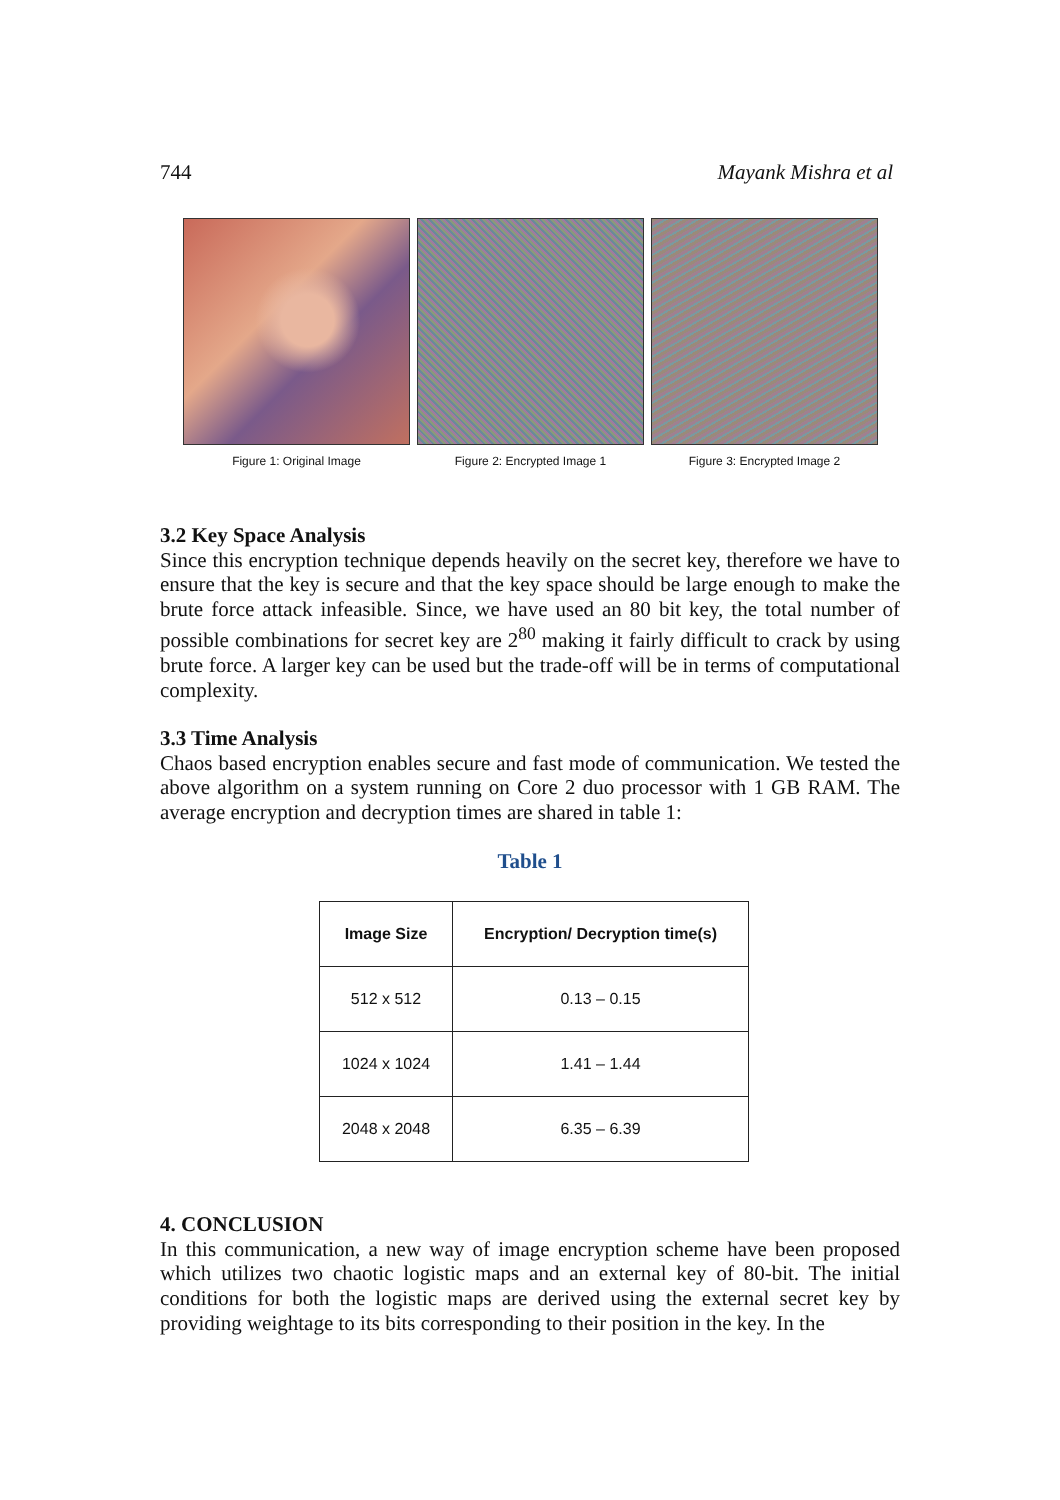744 Mayank Mishra et al
Figure 1: Original Image
Figure 2: Encrypted Image 1
Figure 3: Encrypted Image 2
3.2 Key Space Analysis
Since this encryption technique depends heavily on the secret key, therefore we have to ensure that the key is secure and that the key space should be large enough to make the brute force attack infeasible. Since, we have used an 80 bit key, the total number of possible combinations for secret key are 2<sup>80</sup> making it fairly difficult to crack by using brute force. A larger key can be used but the trade-off will be in terms of computational complexity.
3.3 Time Analysis
Chaos based encryption enables secure and fast mode of communication. We tested the above algorithm on a system running on Core 2 duo processor with 1 GB RAM. The average encryption and decryption times are shared in table 1:
Table 1
| Image Size | Encryption/ Decryption time(s) |
| --- | --- |
| 512 x 512 | 0.13 – 0.15 |
| 1024 x 1024 | 1.41 – 1.44 |
| 2048 x 2048 | 6.35 – 6.39 |
4. CONCLUSION
In this communication, a new way of image encryption scheme have been proposed which utilizes two chaotic logistic maps and an external key of 80-bit. The initial conditions for both the logistic maps are derived using the external secret key by providing weightage to its bits corresponding to their position in the key. In the